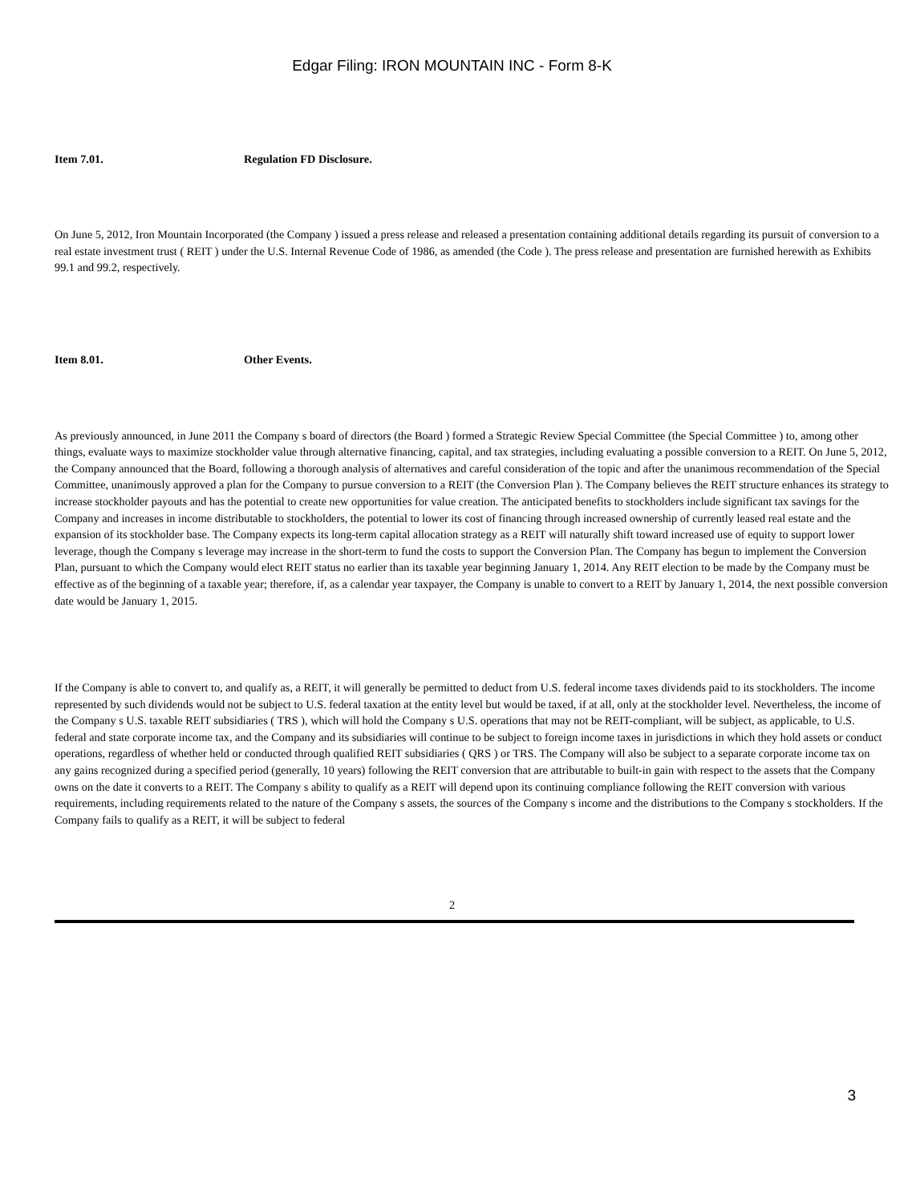Edgar Filing: IRON MOUNTAIN INC - Form 8-K
Item 7.01. Regulation FD Disclosure.
On June 5, 2012, Iron Mountain Incorporated (the Company ) issued a press release and released a presentation containing additional details regarding its pursuit of conversion to a real estate investment trust ( REIT ) under the U.S. Internal Revenue Code of 1986, as amended (the Code ). The press release and presentation are furnished herewith as Exhibits 99.1 and 99.2, respectively.
Item 8.01. Other Events.
As previously announced, in June 2011 the Company s board of directors (the Board ) formed a Strategic Review Special Committee (the Special Committee ) to, among other things, evaluate ways to maximize stockholder value through alternative financing, capital, and tax strategies, including evaluating a possible conversion to a REIT. On June 5, 2012, the Company announced that the Board, following a thorough analysis of alternatives and careful consideration of the topic and after the unanimous recommendation of the Special Committee, unanimously approved a plan for the Company to pursue conversion to a REIT (the Conversion Plan ). The Company believes the REIT structure enhances its strategy to increase stockholder payouts and has the potential to create new opportunities for value creation. The anticipated benefits to stockholders include significant tax savings for the Company and increases in income distributable to stockholders, the potential to lower its cost of financing through increased ownership of currently leased real estate and the expansion of its stockholder base. The Company expects its long-term capital allocation strategy as a REIT will naturally shift toward increased use of equity to support lower leverage, though the Company s leverage may increase in the short-term to fund the costs to support the Conversion Plan. The Company has begun to implement the Conversion Plan, pursuant to which the Company would elect REIT status no earlier than its taxable year beginning January 1, 2014. Any REIT election to be made by the Company must be effective as of the beginning of a taxable year; therefore, if, as a calendar year taxpayer, the Company is unable to convert to a REIT by January 1, 2014, the next possible conversion date would be January 1, 2015.
If the Company is able to convert to, and qualify as, a REIT, it will generally be permitted to deduct from U.S. federal income taxes dividends paid to its stockholders. The income represented by such dividends would not be subject to U.S. federal taxation at the entity level but would be taxed, if at all, only at the stockholder level. Nevertheless, the income of the Company s U.S. taxable REIT subsidiaries ( TRS ), which will hold the Company s U.S. operations that may not be REIT-compliant, will be subject, as applicable, to U.S. federal and state corporate income tax, and the Company and its subsidiaries will continue to be subject to foreign income taxes in jurisdictions in which they hold assets or conduct operations, regardless of whether held or conducted through qualified REIT subsidiaries ( QRS ) or TRS. The Company will also be subject to a separate corporate income tax on any gains recognized during a specified period (generally, 10 years) following the REIT conversion that are attributable to built-in gain with respect to the assets that the Company owns on the date it converts to a REIT. The Company s ability to qualify as a REIT will depend upon its continuing compliance following the REIT conversion with various requirements, including requirements related to the nature of the Company s assets, the sources of the Company s income and the distributions to the Company s stockholders. If the Company fails to qualify as a REIT, it will be subject to federal
2
3